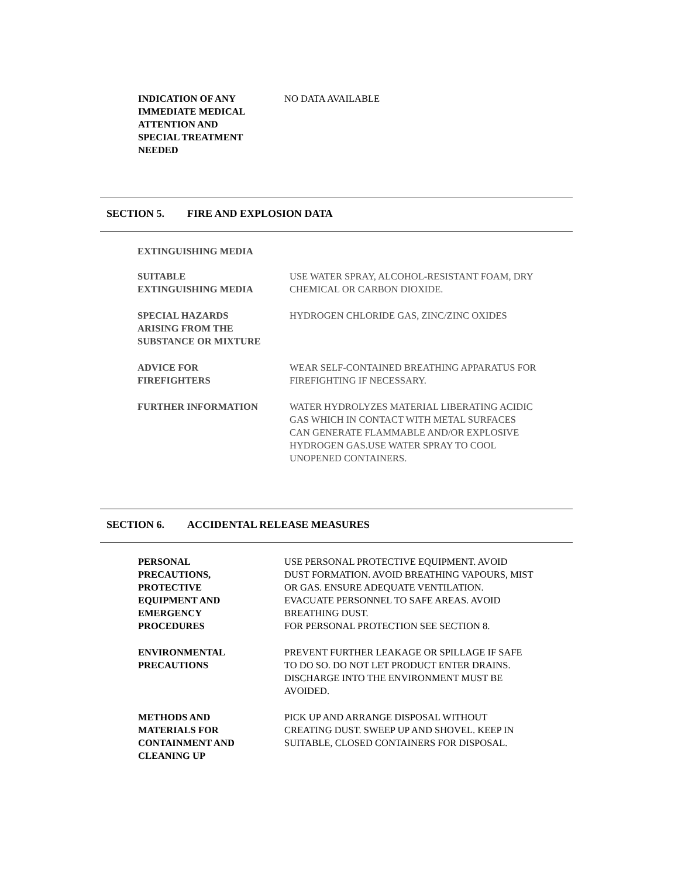INDICATION OF ANY
IMMEDIATE MEDICAL
ATTENTION AND
SPECIAL TREATMENT
NEEDED
NO DATA AVAILABLE
SECTION 5. FIRE AND EXPLOSION DATA
EXTINGUISHING MEDIA
SUITABLE
EXTINGUISHING MEDIA
USE WATER SPRAY, ALCOHOL-RESISTANT FOAM, DRY
CHEMICAL OR CARBON DIOXIDE.
SPECIAL HAZARDS
ARISING FROM THE
SUBSTANCE OR MIXTURE
HYDROGEN CHLORIDE GAS, ZINC/ZINC OXIDES
ADVICE FOR
FIREFIGHTERS
WEAR SELF-CONTAINED BREATHING APPARATUS FOR
FIREFIGHTING IF NECESSARY.
FURTHER INFORMATION WATER HYDROLYZES MATERIAL LIBERATING ACIDIC
GAS WHICH IN CONTACT WITH METAL SURFACES
CAN GENERATE FLAMMABLE AND/OR EXPLOSIVE
HYDROGEN GAS.USE WATER SPRAY TO COOL
UNOPENED CONTAINERS.
SECTION 6. ACCIDENTAL RELEASE MEASURES
PERSONAL
PRECAUTIONS,
PROTECTIVE
EQUIPMENT AND
EMERGENCY
PROCEDURES
USE PERSONAL PROTECTIVE EQUIPMENT. AVOID
DUST FORMATION. AVOID BREATHING VAPOURS, MIST
OR GAS. ENSURE ADEQUATE VENTILATION.
EVACUATE PERSONNEL TO SAFE AREAS. AVOID
BREATHING DUST.
FOR PERSONAL PROTECTION SEE SECTION 8.
ENVIRONMENTAL
PRECAUTIONS
PREVENT FURTHER LEAKAGE OR SPILLAGE IF SAFE
TO DO SO. DO NOT LET PRODUCT ENTER DRAINS.
DISCHARGE INTO THE ENVIRONMENT MUST BE
AVOIDED.
METHODS AND
MATERIALS FOR
CONTAINMENT AND
CLEANING UP
PICK UP AND ARRANGE DISPOSAL WITHOUT
CREATING DUST. SWEEP UP AND SHOVEL. KEEP IN
SUITABLE, CLOSED CONTAINERS FOR DISPOSAL.